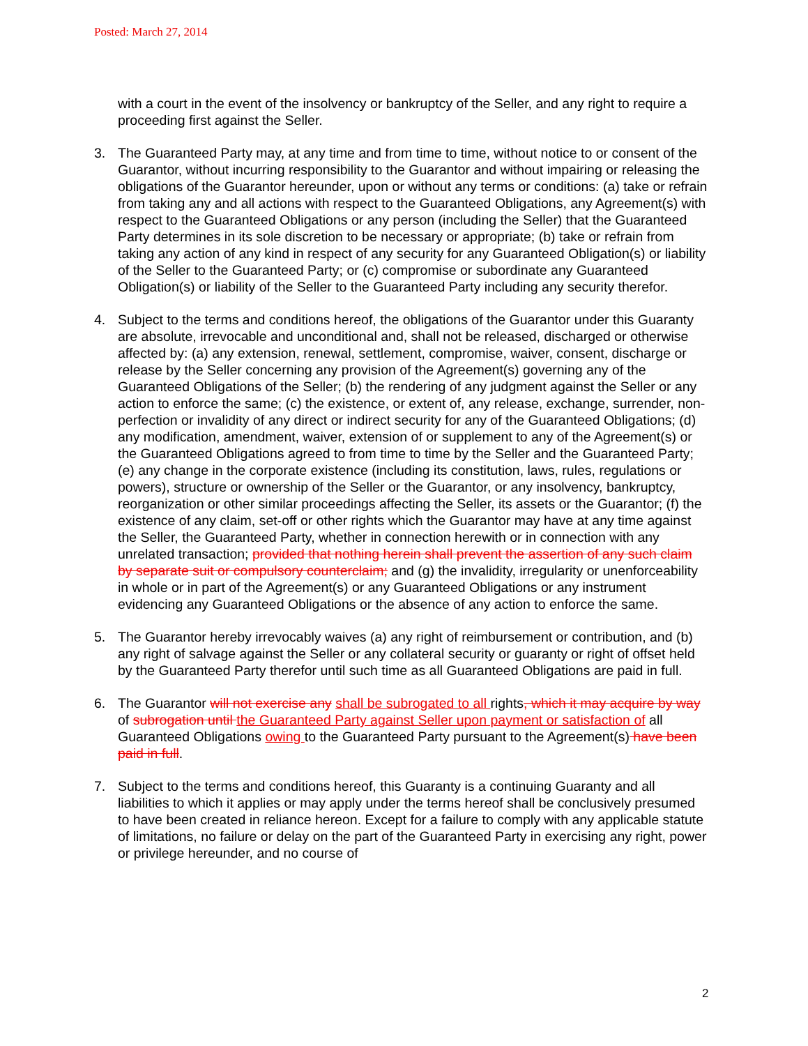Posted: March 27, 2014
with a court in the event of the insolvency or bankruptcy of the Seller, and any right to require a proceeding first against the Seller.
3. The Guaranteed Party may, at any time and from time to time, without notice to or consent of the Guarantor, without incurring responsibility to the Guarantor and without impairing or releasing the obligations of the Guarantor hereunder, upon or without any terms or conditions: (a) take or refrain from taking any and all actions with respect to the Guaranteed Obligations, any Agreement(s) with respect to the Guaranteed Obligations or any person (including the Seller) that the Guaranteed Party determines in its sole discretion to be necessary or appropriate; (b) take or refrain from taking any action of any kind in respect of any security for any Guaranteed Obligation(s) or liability of the Seller to the Guaranteed Party; or (c) compromise or subordinate any Guaranteed Obligation(s) or liability of the Seller to the Guaranteed Party including any security therefor.
4. Subject to the terms and conditions hereof, the obligations of the Guarantor under this Guaranty are absolute, irrevocable and unconditional and, shall not be released, discharged or otherwise affected by: (a) any extension, renewal, settlement, compromise, waiver, consent, discharge or release by the Seller concerning any provision of the Agreement(s) governing any of the Guaranteed Obligations of the Seller; (b) the rendering of any judgment against the Seller or any action to enforce the same; (c) the existence, or extent of, any release, exchange, surrender, non-perfection or invalidity of any direct or indirect security for any of the Guaranteed Obligations; (d) any modification, amendment, waiver, extension of or supplement to any of the Agreement(s) or the Guaranteed Obligations agreed to from time to time by the Seller and the Guaranteed Party; (e) any change in the corporate existence (including its constitution, laws, rules, regulations or powers), structure or ownership of the Seller or the Guarantor, or any insolvency, bankruptcy, reorganization or other similar proceedings affecting the Seller, its assets or the Guarantor; (f) the existence of any claim, set-off or other rights which the Guarantor may have at any time against the Seller, the Guaranteed Party, whether in connection herewith or in connection with any unrelated transaction; provided that nothing herein shall prevent the assertion of any such claim by separate suit or compulsory counterclaim; and (g) the invalidity, irregularity or unenforceability in whole or in part of the Agreement(s) or any Guaranteed Obligations or any instrument evidencing any Guaranteed Obligations or the absence of any action to enforce the same.
5. The Guarantor hereby irrevocably waives (a) any right of reimbursement or contribution, and (b) any right of salvage against the Seller or any collateral security or guaranty or right of offset held by the Guaranteed Party therefor until such time as all Guaranteed Obligations are paid in full.
6. The Guarantor will not exercise any shall be subrogated to all rights, which it may acquire by way of subrogation until the Guaranteed Party against Seller upon payment or satisfaction of all Guaranteed Obligations owing to the Guaranteed Party pursuant to the Agreement(s) have been paid in full.
7. Subject to the terms and conditions hereof, this Guaranty is a continuing Guaranty and all liabilities to which it applies or may apply under the terms hereof shall be conclusively presumed to have been created in reliance hereon. Except for a failure to comply with any applicable statute of limitations, no failure or delay on the part of the Guaranteed Party in exercising any right, power or privilege hereunder, and no course of
2